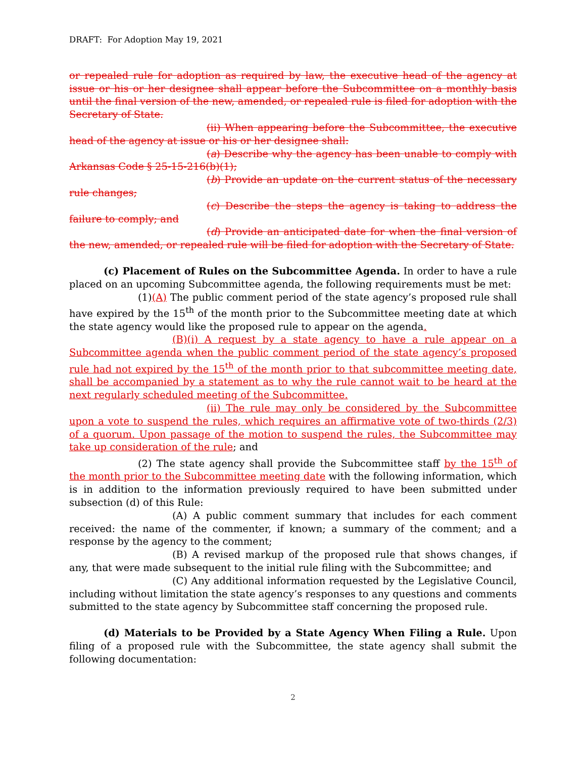DRAFT: For Adoption May 19, 2021
or repealed rule for adoption as required by law, the executive head of the agency at issue or his or her designee shall appear before the Subcommittee on a monthly basis until the final version of the new, amended, or repealed rule is filed for adoption with the Secretary of State.
(ii) When appearing before the Subcommittee, the executive head of the agency at issue or his or her designee shall:
(a) Describe why the agency has been unable to comply with Arkansas Code § 25-15-216(b)(1);
(b) Provide an update on the current status of the necessary rule changes;
(c) Describe the steps the agency is taking to address the failure to comply; and
(d) Provide an anticipated date for when the final version of the new, amended, or repealed rule will be filed for adoption with the Secretary of State.
(c) Placement of Rules on the Subcommittee Agenda. In order to have a rule placed on an upcoming Subcommittee agenda, the following requirements must be met:
(1)(A) The public comment period of the state agency’s proposed rule shall have expired by the 15<sup>th</sup> of the month prior to the Subcommittee meeting date at which the state agency would like the proposed rule to appear on the agenda.
(B)(i) A request by a state agency to have a rule appear on a Subcommittee agenda when the public comment period of the state agency’s proposed rule had not expired by the 15<sup>th</sup> of the month prior to that subcommittee meeting date, shall be accompanied by a statement as to why the rule cannot wait to be heard at the next regularly scheduled meeting of the Subcommittee.
(ii) The rule may only be considered by the Subcommittee upon a vote to suspend the rules, which requires an affirmative vote of two-thirds (2/3) of a quorum. Upon passage of the motion to suspend the rules, the Subcommittee may take up consideration of the rule; and
(2) The state agency shall provide the Subcommittee staff by the 15<sup>th</sup> of the month prior to the Subcommittee meeting date with the following information, which is in addition to the information previously required to have been submitted under subsection (d) of this Rule:
(A) A public comment summary that includes for each comment received: the name of the commenter, if known; a summary of the comment; and a response by the agency to the comment;
(B) A revised markup of the proposed rule that shows changes, if any, that were made subsequent to the initial rule filing with the Subcommittee; and
(C) Any additional information requested by the Legislative Council, including without limitation the state agency’s responses to any questions and comments submitted to the state agency by Subcommittee staff concerning the proposed rule.
(d) Materials to be Provided by a State Agency When Filing a Rule. Upon filing of a proposed rule with the Subcommittee, the state agency shall submit the following documentation:
2